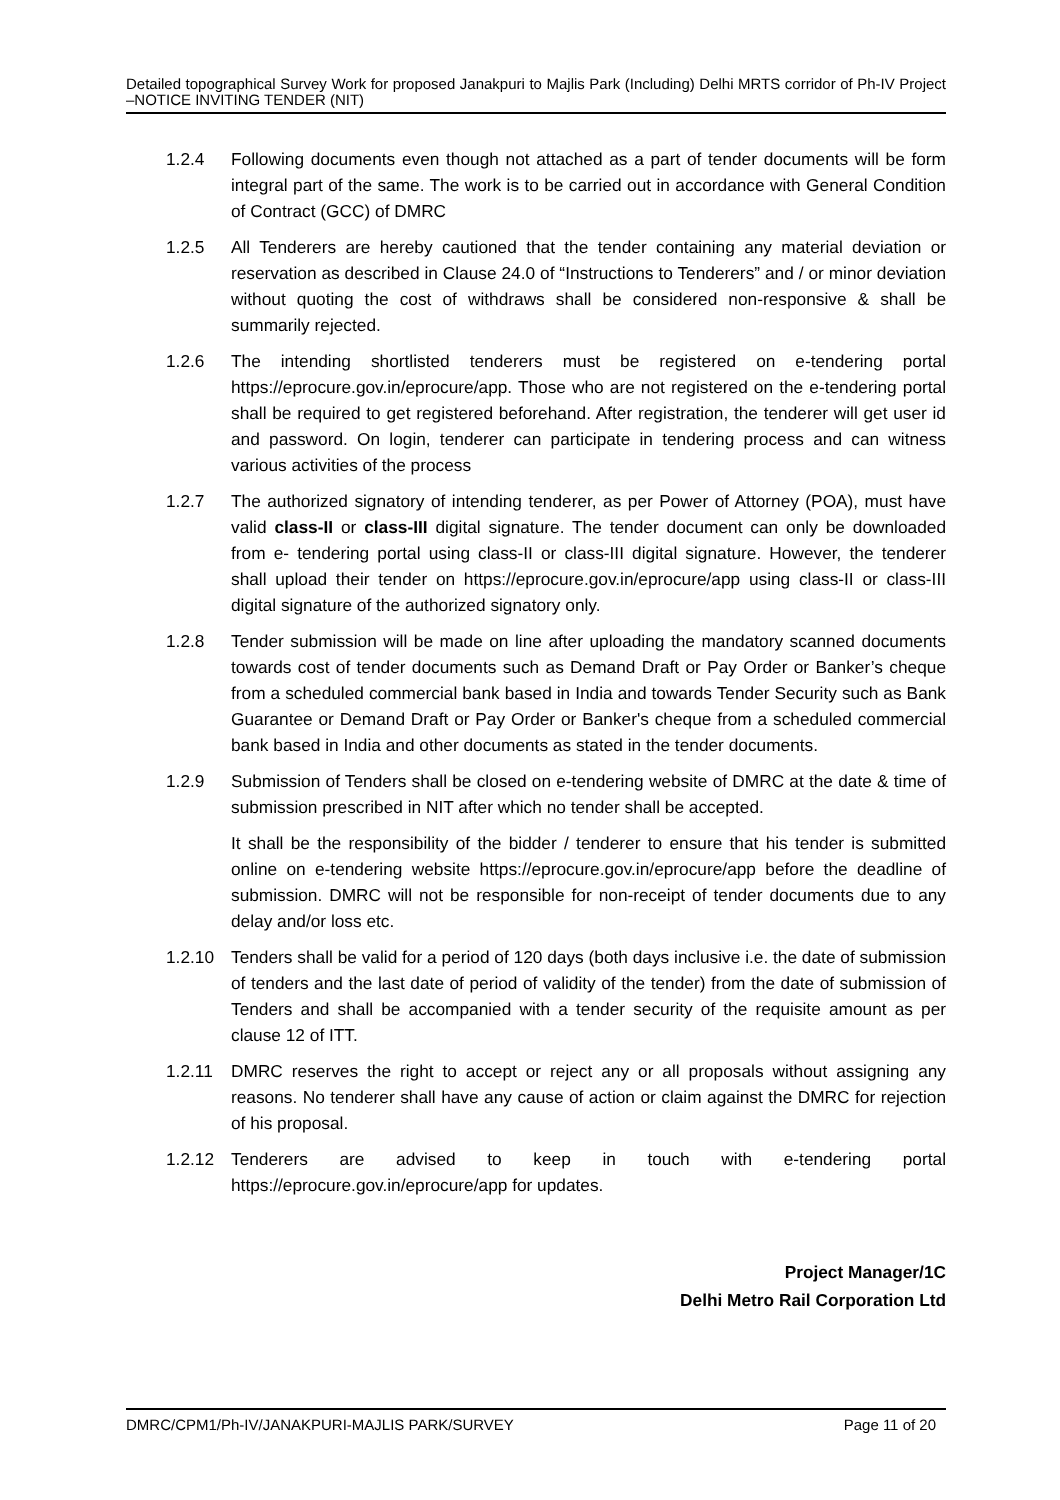Detailed topographical Survey Work for proposed Janakpuri to Majlis Park (Including) Delhi MRTS corridor of Ph-IV Project –NOTICE INVITING TENDER (NIT)
1.2.4 Following documents even though not attached as a part of tender documents will be form integral part of the same. The work is to be carried out in accordance with General Condition of Contract (GCC) of DMRC
1.2.5 All Tenderers are hereby cautioned that the tender containing any material deviation or reservation as described in Clause 24.0 of “Instructions to Tenderers” and / or minor deviation without quoting the cost of withdraws shall be considered non-responsive & shall be summarily rejected.
1.2.6 The intending shortlisted tenderers must be registered on e-tendering portal https://eprocure.gov.in/eprocure/app. Those who are not registered on the e-tendering portal shall be required to get registered beforehand. After registration, the tenderer will get user id and password. On login, tenderer can participate in tendering process and can witness various activities of the process
1.2.7 The authorized signatory of intending tenderer, as per Power of Attorney (POA), must have valid class-II or class-III digital signature. The tender document can only be downloaded from e- tendering portal using class-II or class-III digital signature. However, the tenderer shall upload their tender on https://eprocure.gov.in/eprocure/app using class-II or class-III digital signature of the authorized signatory only.
1.2.8 Tender submission will be made on line after uploading the mandatory scanned documents towards cost of tender documents such as Demand Draft or Pay Order or Banker’s cheque from a scheduled commercial bank based in India and towards Tender Security such as Bank Guarantee or Demand Draft or Pay Order or Banker's cheque from a scheduled commercial bank based in India and other documents as stated in the tender documents.
1.2.9 Submission of Tenders shall be closed on e-tendering website of DMRC at the date & time of submission prescribed in NIT after which no tender shall be accepted.
It shall be the responsibility of the bidder / tenderer to ensure that his tender is submitted online on e-tendering website https://eprocure.gov.in/eprocure/app before the deadline of submission. DMRC will not be responsible for non-receipt of tender documents due to any delay and/or loss etc.
1.2.10 Tenders shall be valid for a period of 120 days (both days inclusive i.e. the date of submission of tenders and the last date of period of validity of the tender) from the date of submission of Tenders and shall be accompanied with a tender security of the requisite amount as per clause 12 of ITT.
1.2.11 DMRC reserves the right to accept or reject any or all proposals without assigning any reasons. No tenderer shall have any cause of action or claim against the DMRC for rejection of his proposal.
1.2.12 Tenderers are advised to keep in touch with e-tendering portal https://eprocure.gov.in/eprocure/app for updates.
Project Manager/1C
Delhi Metro Rail Corporation Ltd
DMRC/CPM1/Ph-IV/JANAKPURI-MAJLIS PARK/SURVEY Page 11 of 20